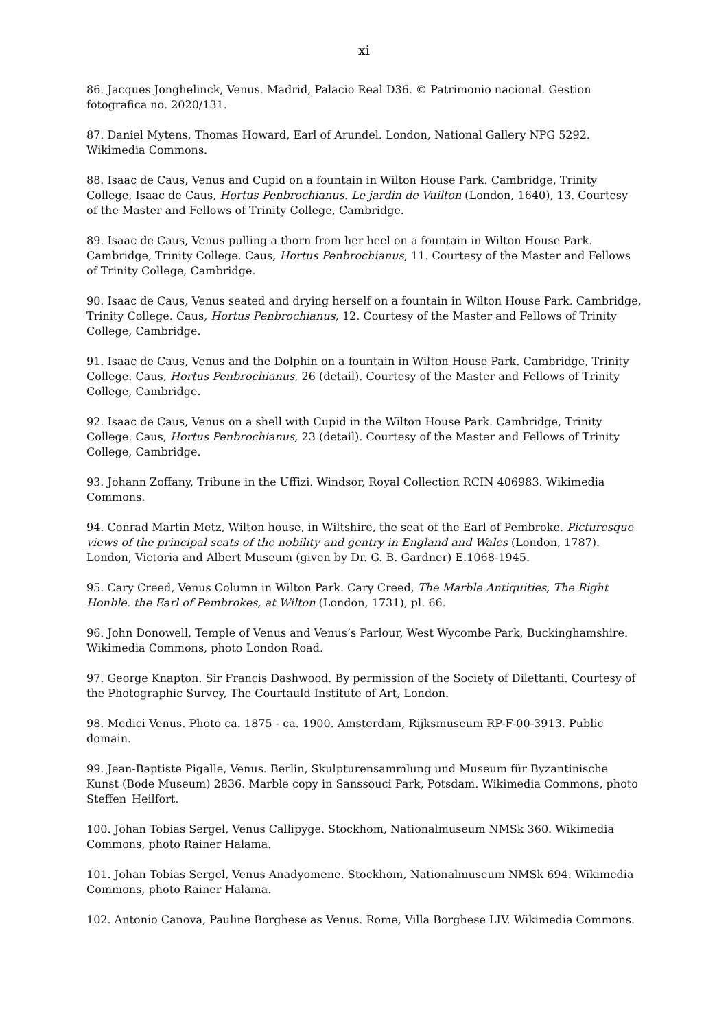xi
86. Jacques Jonghelinck, Venus. Madrid, Palacio Real D36. © Patrimonio nacional. Gestion fotografica no. 2020/131.
87. Daniel Mytens, Thomas Howard, Earl of Arundel. London, National Gallery NPG 5292. Wikimedia Commons.
88. Isaac de Caus, Venus and Cupid on a fountain in Wilton House Park. Cambridge, Trinity College, Isaac de Caus, Hortus Penbrochianus. Le jardin de Vuilton (London, 1640), 13. Courtesy of the Master and Fellows of Trinity College, Cambridge.
89. Isaac de Caus, Venus pulling a thorn from her heel on a fountain in Wilton House Park. Cambridge, Trinity College. Caus, Hortus Penbrochianus, 11. Courtesy of the Master and Fellows of Trinity College, Cambridge.
90. Isaac de Caus, Venus seated and drying herself on a fountain in Wilton House Park. Cambridge, Trinity College. Caus, Hortus Penbrochianus, 12. Courtesy of the Master and Fellows of Trinity College, Cambridge.
91. Isaac de Caus, Venus and the Dolphin on a fountain in Wilton House Park. Cambridge, Trinity College. Caus, Hortus Penbrochianus, 26 (detail). Courtesy of the Master and Fellows of Trinity College, Cambridge.
92. Isaac de Caus, Venus on a shell with Cupid in the Wilton House Park. Cambridge, Trinity College. Caus, Hortus Penbrochianus, 23 (detail). Courtesy of the Master and Fellows of Trinity College, Cambridge.
93. Johann Zoffany, Tribune in the Uffizi. Windsor, Royal Collection RCIN 406983. Wikimedia Commons.
94. Conrad Martin Metz, Wilton house, in Wiltshire, the seat of the Earl of Pembroke. Picturesque views of the principal seats of the nobility and gentry in England and Wales (London, 1787). London, Victoria and Albert Museum (given by Dr. G. B. Gardner) E.1068-1945.
95. Cary Creed, Venus Column in Wilton Park. Cary Creed, The Marble Antiquities, The Right Honble. the Earl of Pembrokes, at Wilton (London, 1731), pl. 66.
96. John Donowell, Temple of Venus and Venus’s Parlour, West Wycombe Park, Buckinghamshire. Wikimedia Commons, photo London Road.
97. George Knapton. Sir Francis Dashwood. By permission of the Society of Dilettanti. Courtesy of the Photographic Survey, The Courtauld Institute of Art, London.
98. Medici Venus. Photo ca. 1875 - ca. 1900. Amsterdam, Rijksmuseum RP-F-00-3913. Public domain.
99. Jean-Baptiste Pigalle, Venus. Berlin, Skulpturensammlung und Museum für Byzantinische Kunst (Bode Museum) 2836. Marble copy in Sanssouci Park, Potsdam. Wikimedia Commons, photo Steffen_Heilfort.
100. Johan Tobias Sergel, Venus Callipyge. Stockhom, Nationalmuseum NMSk 360. Wikimedia Commons, photo Rainer Halama.
101. Johan Tobias Sergel, Venus Anadyomene. Stockhom, Nationalmuseum NMSk 694. Wikimedia Commons, photo Rainer Halama.
102. Antonio Canova, Pauline Borghese as Venus. Rome, Villa Borghese LIV. Wikimedia Commons.